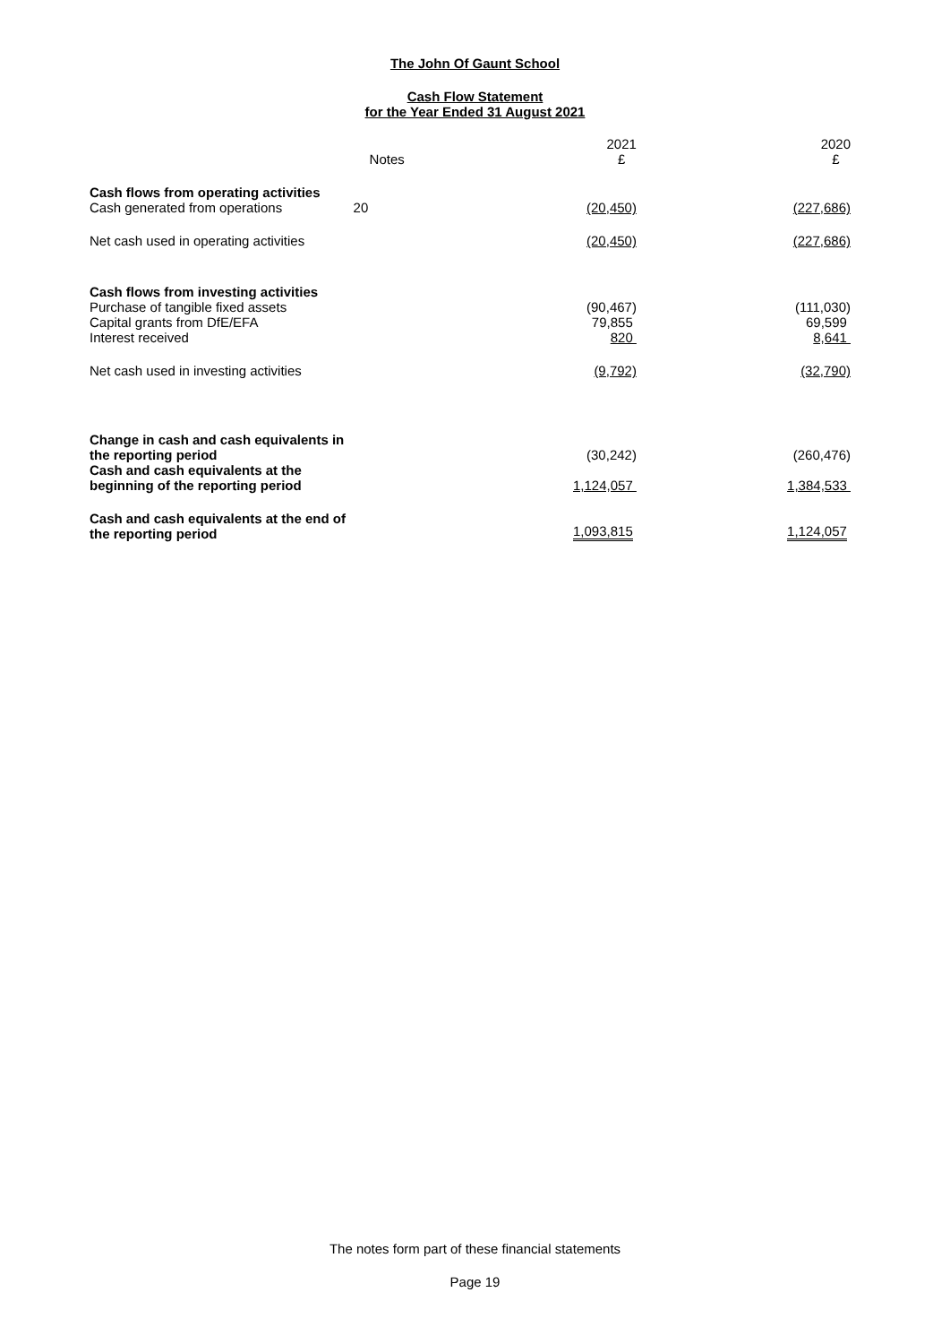The John Of Gaunt School
Cash Flow Statement
for the Year Ended 31 August 2021
| | Notes | 2021 £ | 2020 £ |
| --- | --- | --- | --- |
| Cash flows from operating activities | | | |
| Cash generated from operations | 20 | (20,450) | (227,686) |
| Net cash used in operating activities | | (20,450) | (227,686) |
| Cash flows from investing activities | | | |
| Purchase of tangible fixed assets | | (90,467) | (111,030) |
| Capital grants from DfE/EFA | | 79,855 | 69,599 |
| Interest received | | 820 | 8,641 |
| Net cash used in investing activities | | (9,792) | (32,790) |
| Change in cash and cash equivalents in the reporting period | | (30,242) | (260,476) |
| Cash and cash equivalents at the beginning of the reporting period | | 1,124,057 | 1,384,533 |
| Cash and cash equivalents at the end of the reporting period | | 1,093,815 | 1,124,057 |
The notes form part of these financial statements
Page 19